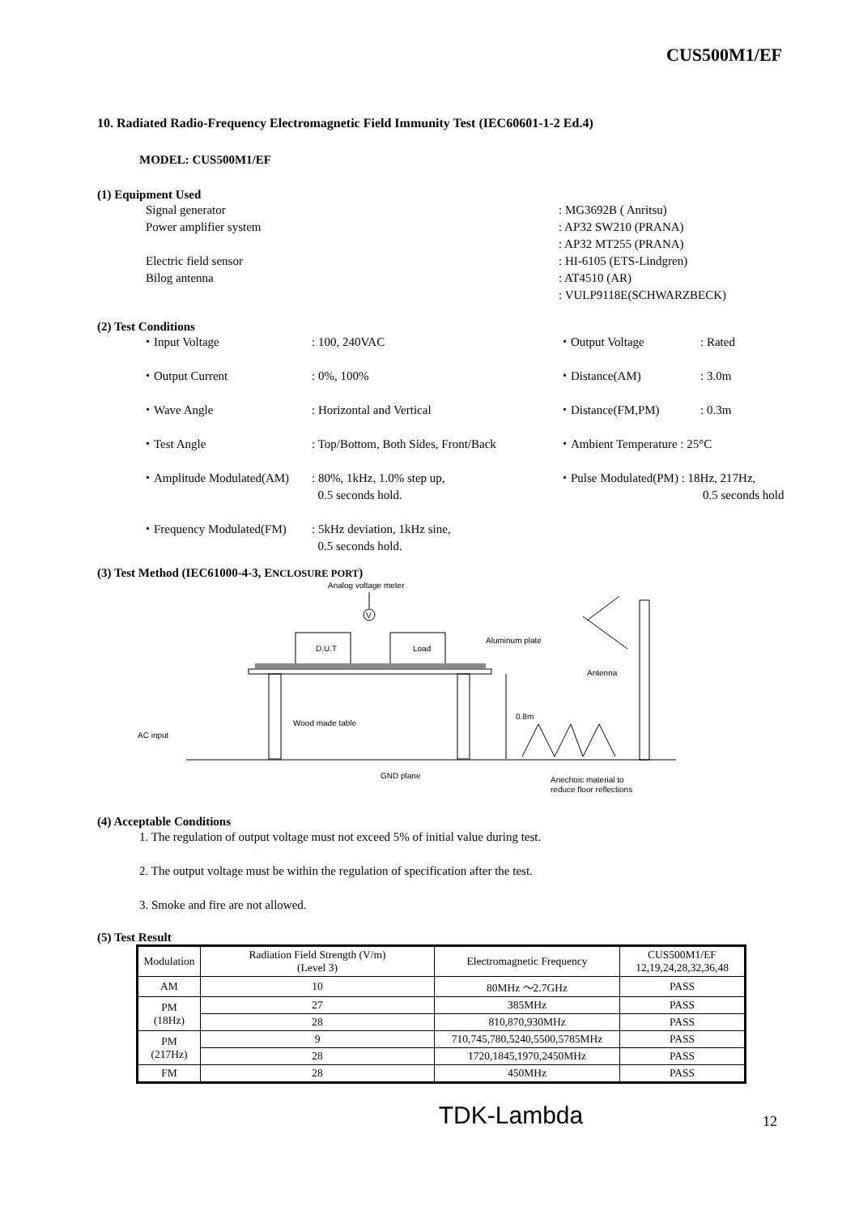CUS500M1/EF
10. Radiated Radio-Frequency Electromagnetic Field Immunity Test (IEC60601-1-2 Ed.4)
MODEL: CUS500M1/EF
(1) Equipment Used
Signal generator : MG3692B ( Anritsu)
Power amplifier system : AP32 SW210 (PRANA)
: AP32 MT255 (PRANA)
Electric field sensor : HI-6105 (ETS-Lindgren)
Bilog antenna : AT4510 (AR)
: VULP9118E(SCHWARZBECK)
(2) Test Conditions
・Input Voltage : 100, 240VAC ・Output Voltage : Rated
・Output Current : 0%, 100% ・Distance(AM) : 3.0m
・Wave Angle : Horizontal and Vertical ・Distance(FM,PM) : 0.3m
・Test Angle : Top/Bottom, Both Sides, Front/Back
・Ambient Temperature : 25°C
・Amplitude Modulated(AM)
: 80%, 1kHz, 1.0% step up,
0.5 seconds hold.
・Pulse Modulated(PM) : 18Hz, 217Hz,
0.5 seconds hold
・Frequency Modulated(FM)
: 5kHz deviation, 1kHz sine,
0.5 seconds hold.
(3) Test Method (IEC61000-4-3, ENCLOSURE PORT)
Analog voltage meter
V
D.U.T
Load
Aluminum plate
Antenna
Wood made table
0.8m
AC input
GND plane
Anechoic material to
reduce floor reflections
(4) Acceptable Conditions
1. The regulation of output voltage must not exceed 5% of initial value during test.
2. The output voltage must be within the regulation of specification after the test.
3. Smoke and fire are not allowed.
(5) Test Result
| Modulation | Radiation Field Strength (V/m) (Level 3) | Electromagnetic Frequency | CUS500M1/EF 12,19,24,28,32,36,48 |
| --- | --- | --- | --- |
| AM | 10 | 80MHz ～2.7GHz | PASS |
| PM (18Hz) | 27 | 385MHz | PASS |
| | 28 | 810,870,930MHz | PASS |
| PM (217Hz) | 9 | 710,745,780,5240,5500,5785MHz | PASS |
| | 28 | 1720,1845,1970,2450MHz | PASS |
| FM | 28 | 450MHz | PASS |
TDK-Lambda 12